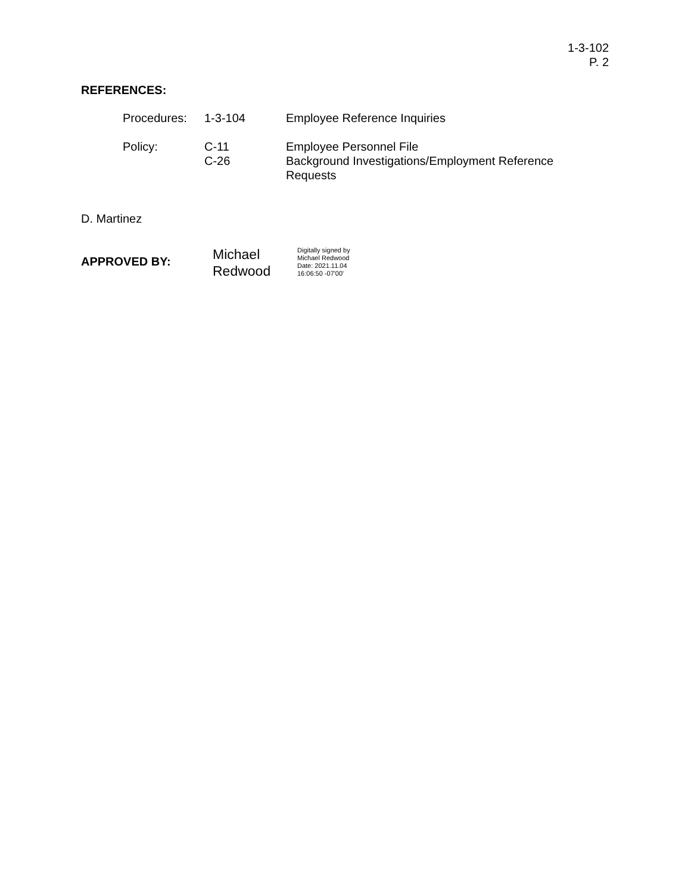1-3-102
P. 2
REFERENCES:
| Procedures: | 1-3-104 | Employee Reference Inquiries |
| Policy: | C-11 C-26 | Employee Personnel File Background Investigations/Employment Reference Requests |
D. Martinez
APPROVED BY:
Michael
Redwood
Digitally signed by
Michael Redwood
Date: 2021.11.04
16:06:50 -07'00'